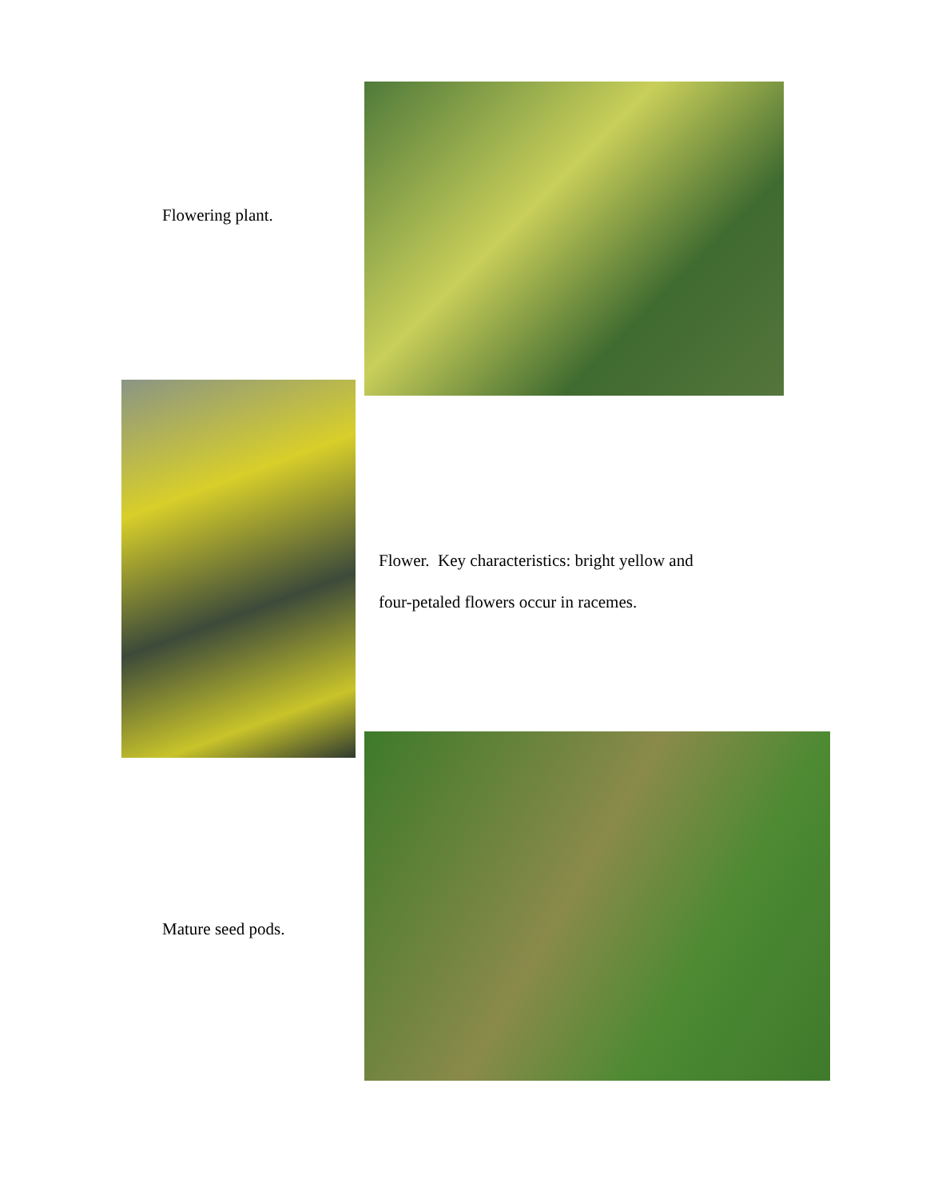Flowering plant.
Flower. Key characteristics: bright yellow and
four-petaled flowers occur in racemes.
Mature seed pods.